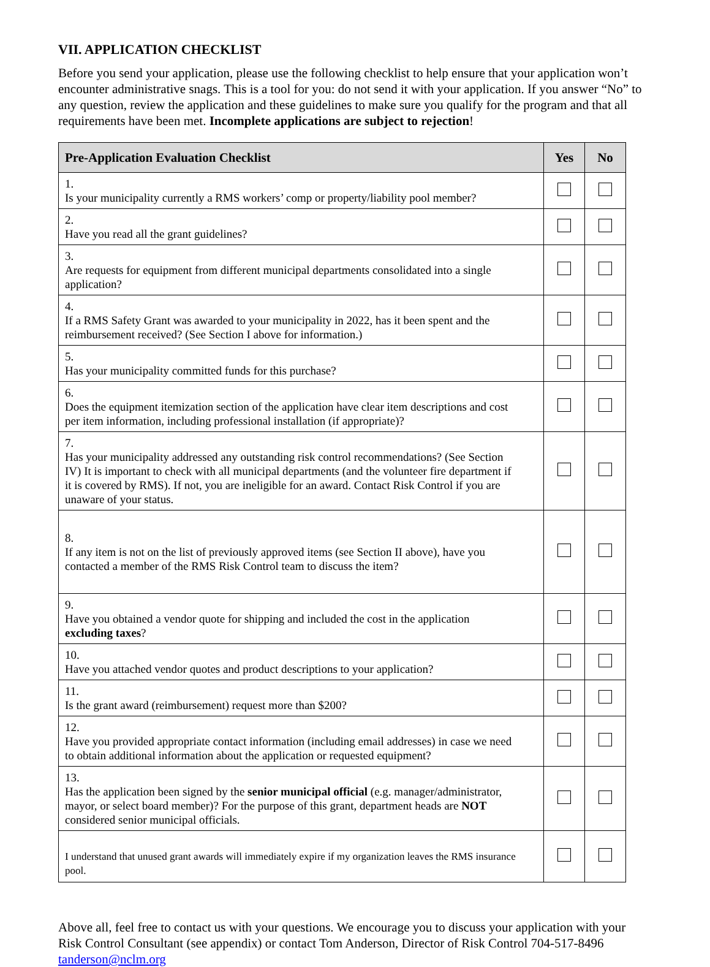VII. APPLICATION CHECKLIST
Before you send your application, please use the following checklist to help ensure that your application won’t encounter administrative snags. This is a tool for you: do not send it with your application. If you answer “No” to any question, review the application and these guidelines to make sure you qualify for the program and that all requirements have been met. Incomplete applications are subject to rejection!
| Pre-Application Evaluation Checklist | Yes | No |
| --- | --- | --- |
| 1. Is your municipality currently a RMS workers’ comp or property/liability pool member? | | |
| 2. Have you read all the grant guidelines? | | |
| 3. Are requests for equipment from different municipal departments consolidated into a single application? | | |
| 4. If a RMS Safety Grant was awarded to your municipality in 2022, has it been spent and the reimbursement received? (See Section I above for information.) | | |
| 5. Has your municipality committed funds for this purchase? | | |
| 6. Does the equipment itemization section of the application have clear item descriptions and cost per item information, including professional installation (if appropriate)? | | |
| 7. Has your municipality addressed any outstanding risk control recommendations? (See Section IV) It is important to check with all municipal departments (and the volunteer fire department if it is covered by RMS). If not, you are ineligible for an award. Contact Risk Control if you are unaware of your status. | | |
| 8. If any item is not on the list of previously approved items (see Section II above), have you contacted a member of the RMS Risk Control team to discuss the item? | | |
| 9. Have you obtained a vendor quote for shipping and included the cost in the application excluding taxes ? | | |
| 10. Have you attached vendor quotes and product descriptions to your application? | | |
| 11. Is the grant award (reimbursement) request more than $200? | | |
| 12. Have you provided appropriate contact information (including email addresses) in case we need to obtain additional information about the application or requested equipment? | | |
| 13. Has the application been signed by the senior municipal official (e.g. manager/administrator, mayor, or select board member)? For the purpose of this grant, department heads are NOT considered senior municipal officials. | | |
| I understand that unused grant awards will immediately expire if my organization leaves the RMS insurance pool. | | |
Above all, feel free to contact us with your questions. We encourage you to discuss your application with your Risk Control Consultant (see appendix) or contact Tom Anderson, Director of Risk Control 704-517-8496 tanderson@nclm.org